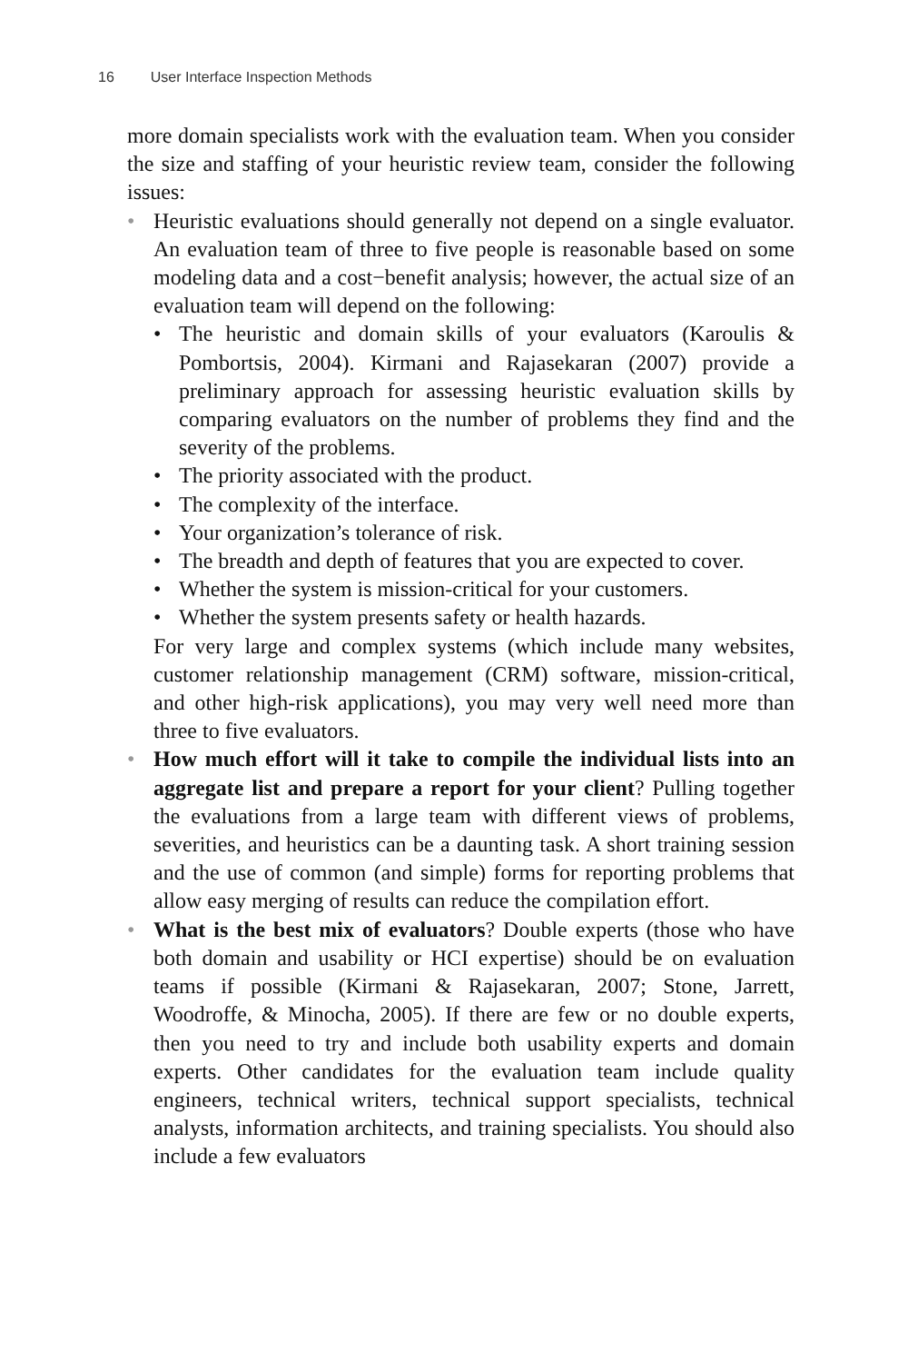16 User Interface Inspection Methods
more domain specialists work with the evaluation team. When you consider the size and staffing of your heuristic review team, consider the following issues:
• Heuristic evaluations should generally not depend on a single evaluator. An evaluation team of three to five people is reasonable based on some modeling data and a cost−benefit analysis; however, the actual size of an evaluation team will depend on the following:
• The heuristic and domain skills of your evaluators (Karoulis & Pombortsis, 2004). Kirmani and Rajasekaran (2007) provide a preliminary approach for assessing heuristic evaluation skills by comparing evaluators on the number of problems they find and the severity of the problems.
• The priority associated with the product.
• The complexity of the interface.
• Your organization’s tolerance of risk.
• The breadth and depth of features that you are expected to cover.
• Whether the system is mission-critical for your customers.
• Whether the system presents safety or health hazards.
For very large and complex systems (which include many websites, customer relationship management (CRM) software, mission-critical, and other high-risk applications), you may very well need more than three to five evaluators.
• How much effort will it take to compile the individual lists into an aggregate list and prepare a report for your client? Pulling together the evaluations from a large team with different views of problems, severities, and heuristics can be a daunting task. A short training session and the use of common (and simple) forms for reporting problems that allow easy merging of results can reduce the compilation effort.
• What is the best mix of evaluators? Double experts (those who have both domain and usability or HCI expertise) should be on evaluation teams if possible (Kirmani & Rajasekaran, 2007; Stone, Jarrett, Woodroffe, & Minocha, 2005). If there are few or no double experts, then you need to try and include both usability experts and domain experts. Other candidates for the evaluation team include quality engineers, technical writers, technical support specialists, technical analysts, information architects, and training specialists. You should also include a few evaluators